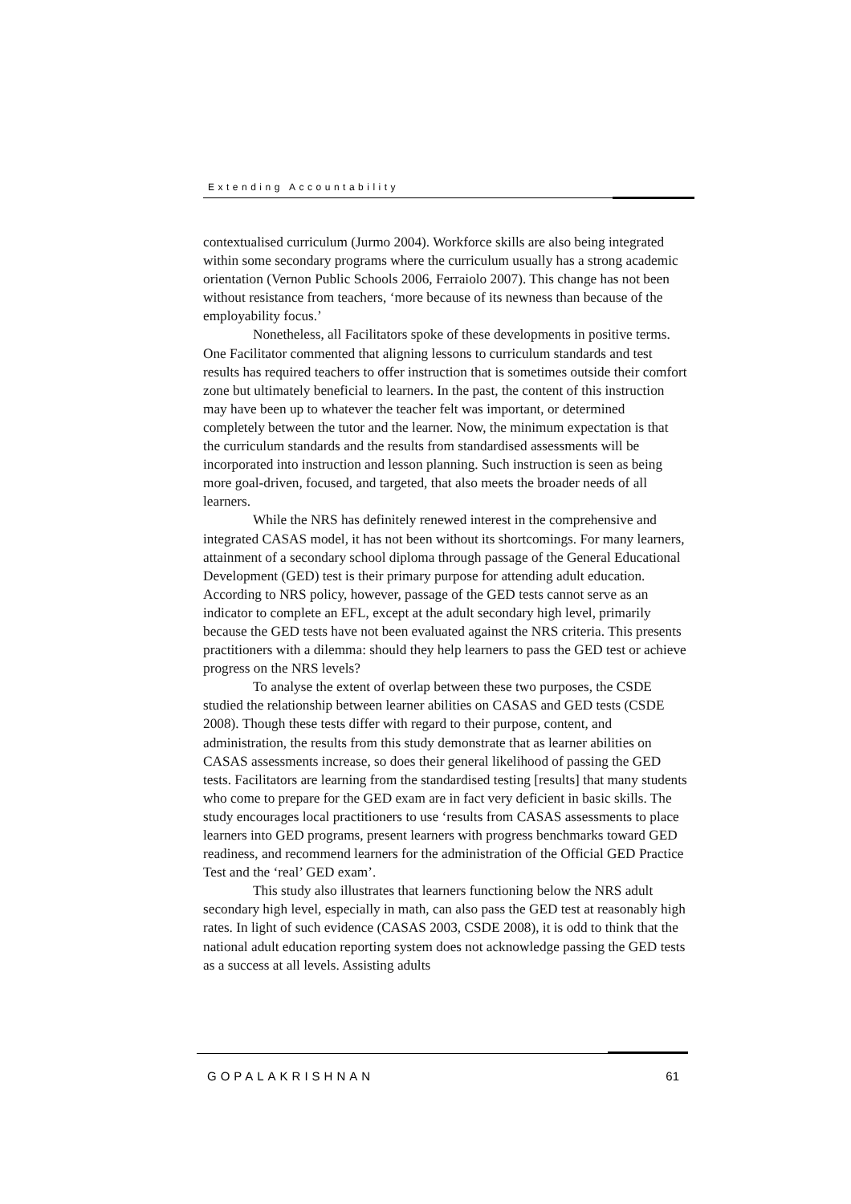Extending Accountability
contextualised curriculum (Jurmo 2004). Workforce skills are also being integrated within some secondary programs where the curriculum usually has a strong academic orientation (Vernon Public Schools 2006, Ferraiolo 2007). This change has not been without resistance from teachers, ‘more because of its newness than because of the employability focus.’
Nonetheless, all Facilitators spoke of these developments in positive terms. One Facilitator commented that aligning lessons to curriculum standards and test results has required teachers to offer instruction that is sometimes outside their comfort zone but ultimately beneficial to learners. In the past, the content of this instruction may have been up to whatever the teacher felt was important, or determined completely between the tutor and the learner. Now, the minimum expectation is that the curriculum standards and the results from standardised assessments will be incorporated into instruction and lesson planning. Such instruction is seen as being more goal-driven, focused, and targeted, that also meets the broader needs of all learners.
While the NRS has definitely renewed interest in the comprehensive and integrated CASAS model, it has not been without its shortcomings. For many learners, attainment of a secondary school diploma through passage of the General Educational Development (GED) test is their primary purpose for attending adult education. According to NRS policy, however, passage of the GED tests cannot serve as an indicator to complete an EFL, except at the adult secondary high level, primarily because the GED tests have not been evaluated against the NRS criteria. This presents practitioners with a dilemma: should they help learners to pass the GED test or achieve progress on the NRS levels?
To analyse the extent of overlap between these two purposes, the CSDE studied the relationship between learner abilities on CASAS and GED tests (CSDE 2008). Though these tests differ with regard to their purpose, content, and administration, the results from this study demonstrate that as learner abilities on CASAS assessments increase, so does their general likelihood of passing the GED tests. Facilitators are learning from the standardised testing [results] that many students who come to prepare for the GED exam are in fact very deficient in basic skills. The study encourages local practitioners to use ‘results from CASAS assessments to place learners into GED programs, present learners with progress benchmarks toward GED readiness, and recommend learners for the administration of the Official GED Practice Test and the ‘real’ GED exam’.
This study also illustrates that learners functioning below the NRS adult secondary high level, especially in math, can also pass the GED test at reasonably high rates. In light of such evidence (CASAS 2003, CSDE 2008), it is odd to think that the national adult education reporting system does not acknowledge passing the GED tests as a success at all levels. Assisting adults
GOPALAKRISHNAN 61